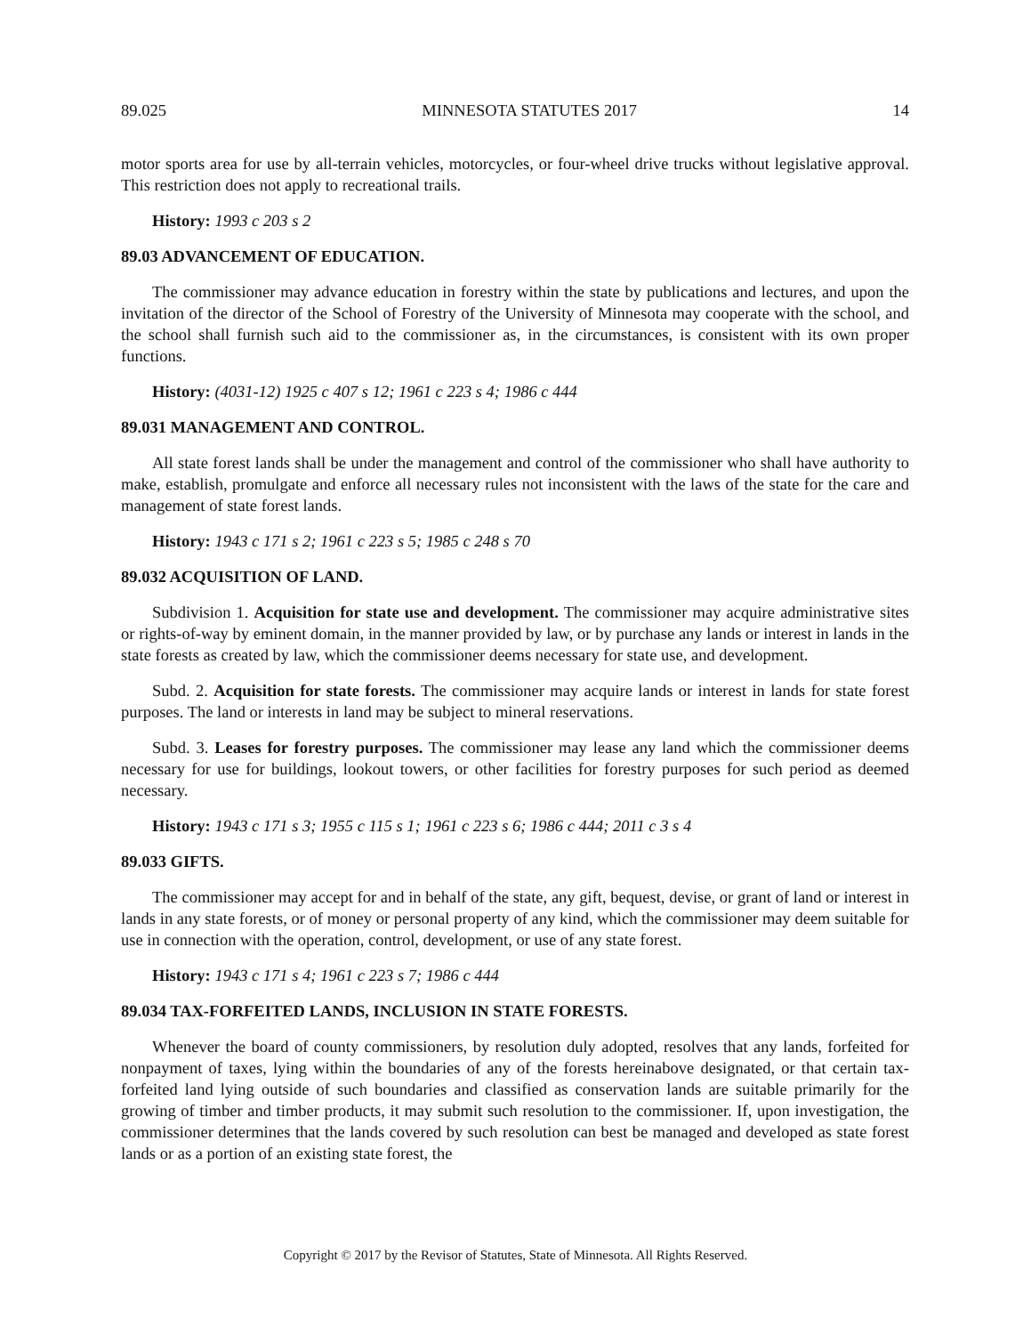89.025 MINNESOTA STATUTES 2017 14
motor sports area for use by all-terrain vehicles, motorcycles, or four-wheel drive trucks without legislative approval. This restriction does not apply to recreational trails.
History: 1993 c 203 s 2
89.03 ADVANCEMENT OF EDUCATION.
The commissioner may advance education in forestry within the state by publications and lectures, and upon the invitation of the director of the School of Forestry of the University of Minnesota may cooperate with the school, and the school shall furnish such aid to the commissioner as, in the circumstances, is consistent with its own proper functions.
History: (4031-12) 1925 c 407 s 12; 1961 c 223 s 4; 1986 c 444
89.031 MANAGEMENT AND CONTROL.
All state forest lands shall be under the management and control of the commissioner who shall have authority to make, establish, promulgate and enforce all necessary rules not inconsistent with the laws of the state for the care and management of state forest lands.
History: 1943 c 171 s 2; 1961 c 223 s 5; 1985 c 248 s 70
89.032 ACQUISITION OF LAND.
Subdivision 1. Acquisition for state use and development. The commissioner may acquire administrative sites or rights-of-way by eminent domain, in the manner provided by law, or by purchase any lands or interest in lands in the state forests as created by law, which the commissioner deems necessary for state use, and development.
Subd. 2. Acquisition for state forests. The commissioner may acquire lands or interest in lands for state forest purposes. The land or interests in land may be subject to mineral reservations.
Subd. 3. Leases for forestry purposes. The commissioner may lease any land which the commissioner deems necessary for use for buildings, lookout towers, or other facilities for forestry purposes for such period as deemed necessary.
History: 1943 c 171 s 3; 1955 c 115 s 1; 1961 c 223 s 6; 1986 c 444; 2011 c 3 s 4
89.033 GIFTS.
The commissioner may accept for and in behalf of the state, any gift, bequest, devise, or grant of land or interest in lands in any state forests, or of money or personal property of any kind, which the commissioner may deem suitable for use in connection with the operation, control, development, or use of any state forest.
History: 1943 c 171 s 4; 1961 c 223 s 7; 1986 c 444
89.034 TAX-FORFEITED LANDS, INCLUSION IN STATE FORESTS.
Whenever the board of county commissioners, by resolution duly adopted, resolves that any lands, forfeited for nonpayment of taxes, lying within the boundaries of any of the forests hereinabove designated, or that certain tax-forfeited land lying outside of such boundaries and classified as conservation lands are suitable primarily for the growing of timber and timber products, it may submit such resolution to the commissioner. If, upon investigation, the commissioner determines that the lands covered by such resolution can best be managed and developed as state forest lands or as a portion of an existing state forest, the
Copyright © 2017 by the Revisor of Statutes, State of Minnesota. All Rights Reserved.